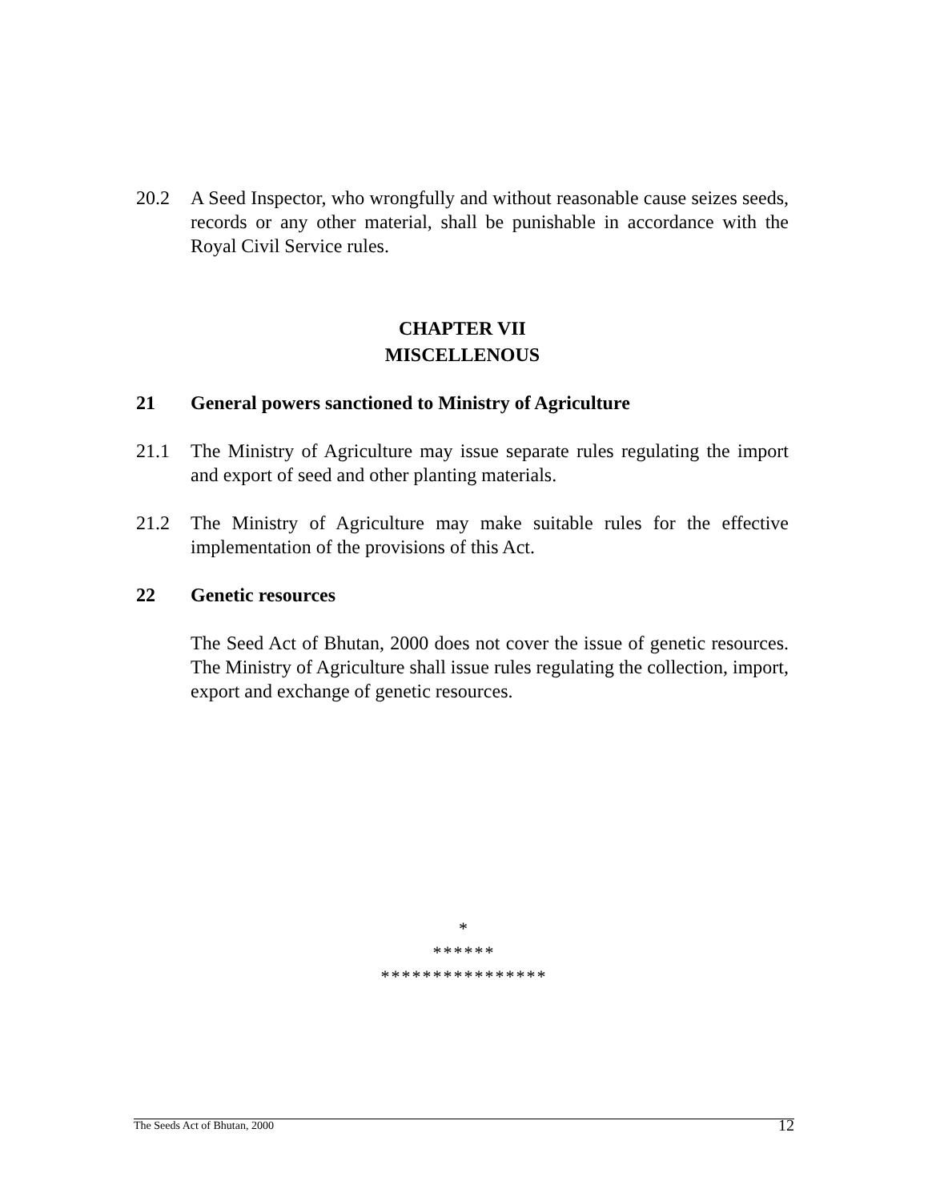20.2 A Seed Inspector, who wrongfully and without reasonable cause seizes seeds, records or any other material, shall be punishable in accordance with the Royal Civil Service rules.
CHAPTER VII
MISCELLENOUS
21 General powers sanctioned to Ministry of Agriculture
21.1 The Ministry of Agriculture may issue separate rules regulating the import and export of seed and other planting materials.
21.2 The Ministry of Agriculture may make suitable rules for the effective implementation of the provisions of this Act.
22 Genetic resources
The Seed Act of Bhutan, 2000 does not cover the issue of genetic resources. The Ministry of Agriculture shall issue rules regulating the collection, import, export and exchange of genetic resources.
*
******
****************
The Seeds Act of Bhutan, 2000 12